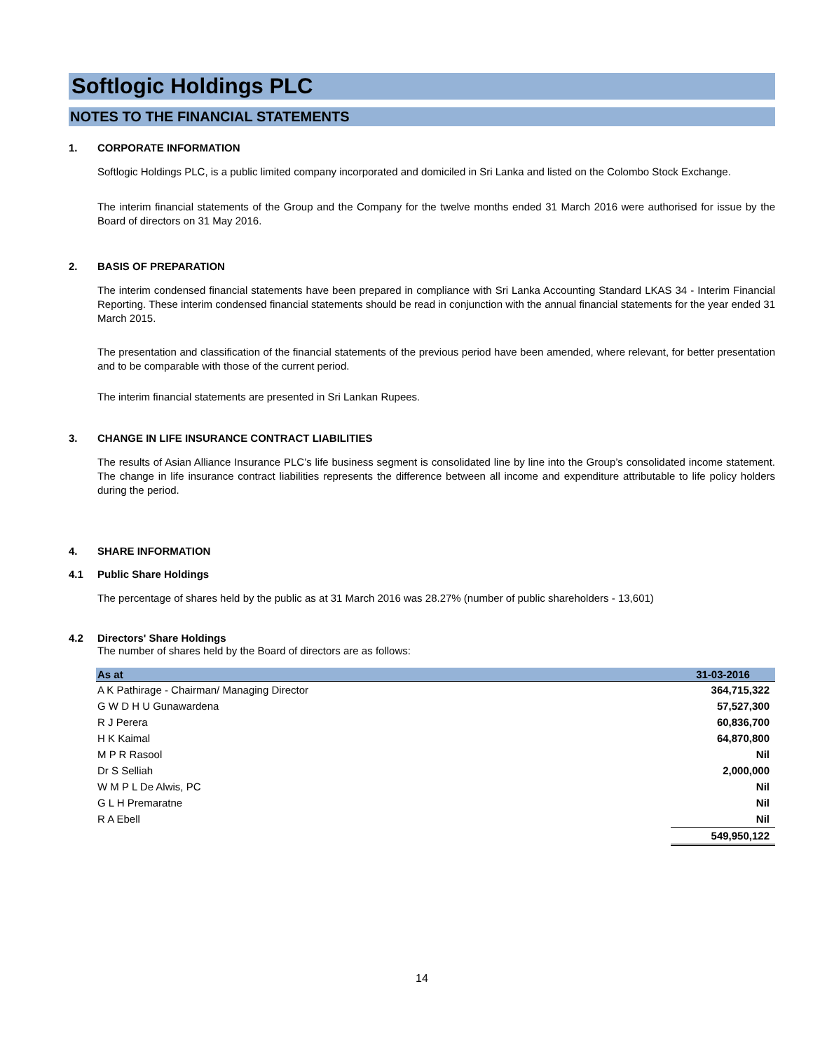Softlogic Holdings PLC
NOTES TO THE FINANCIAL STATEMENTS
1. CORPORATE INFORMATION
Softlogic Holdings PLC, is a public limited company incorporated and domiciled in Sri Lanka and listed on the Colombo Stock Exchange.
The interim financial statements of the Group and the Company for the twelve months ended 31 March 2016 were authorised for issue by the Board of directors on 31 May 2016.
2. BASIS OF PREPARATION
The interim condensed financial statements have been prepared in compliance with Sri Lanka Accounting Standard LKAS 34 - Interim Financial Reporting. These interim condensed financial statements should be read in conjunction with the annual financial statements for the year ended 31 March 2015.
The presentation and classification of the financial statements of the previous period have been amended, where relevant, for better presentation and to be comparable with those of the current period.
The interim financial statements are presented in Sri Lankan Rupees.
3. CHANGE IN LIFE INSURANCE CONTRACT LIABILITIES
The results of Asian Alliance Insurance PLC’s life business segment is consolidated line by line into the Group’s consolidated income statement. The change in life insurance contract liabilities represents the difference between all income and expenditure attributable to life policy holders during the period.
4. SHARE INFORMATION
4.1 Public Share Holdings
The percentage of shares held by the public as at 31 March 2016 was 28.27% (number of public shareholders - 13,601)
4.2 Directors' Share Holdings
The number of shares held by the Board of directors are as follows:
| As at | 31-03-2016 |
| --- | --- |
| A K Pathirage - Chairman/ Managing Director | 364,715,322 |
| G W D H U Gunawardena | 57,527,300 |
| R J Perera | 60,836,700 |
| H K Kaimal | 64,870,800 |
| M P R Rasool | Nil |
| Dr S Selliah | 2,000,000 |
| W M P L De Alwis, PC | Nil |
| G L H Premaratne | Nil |
| R A Ebell | Nil |
| | 549,950,122 |
14